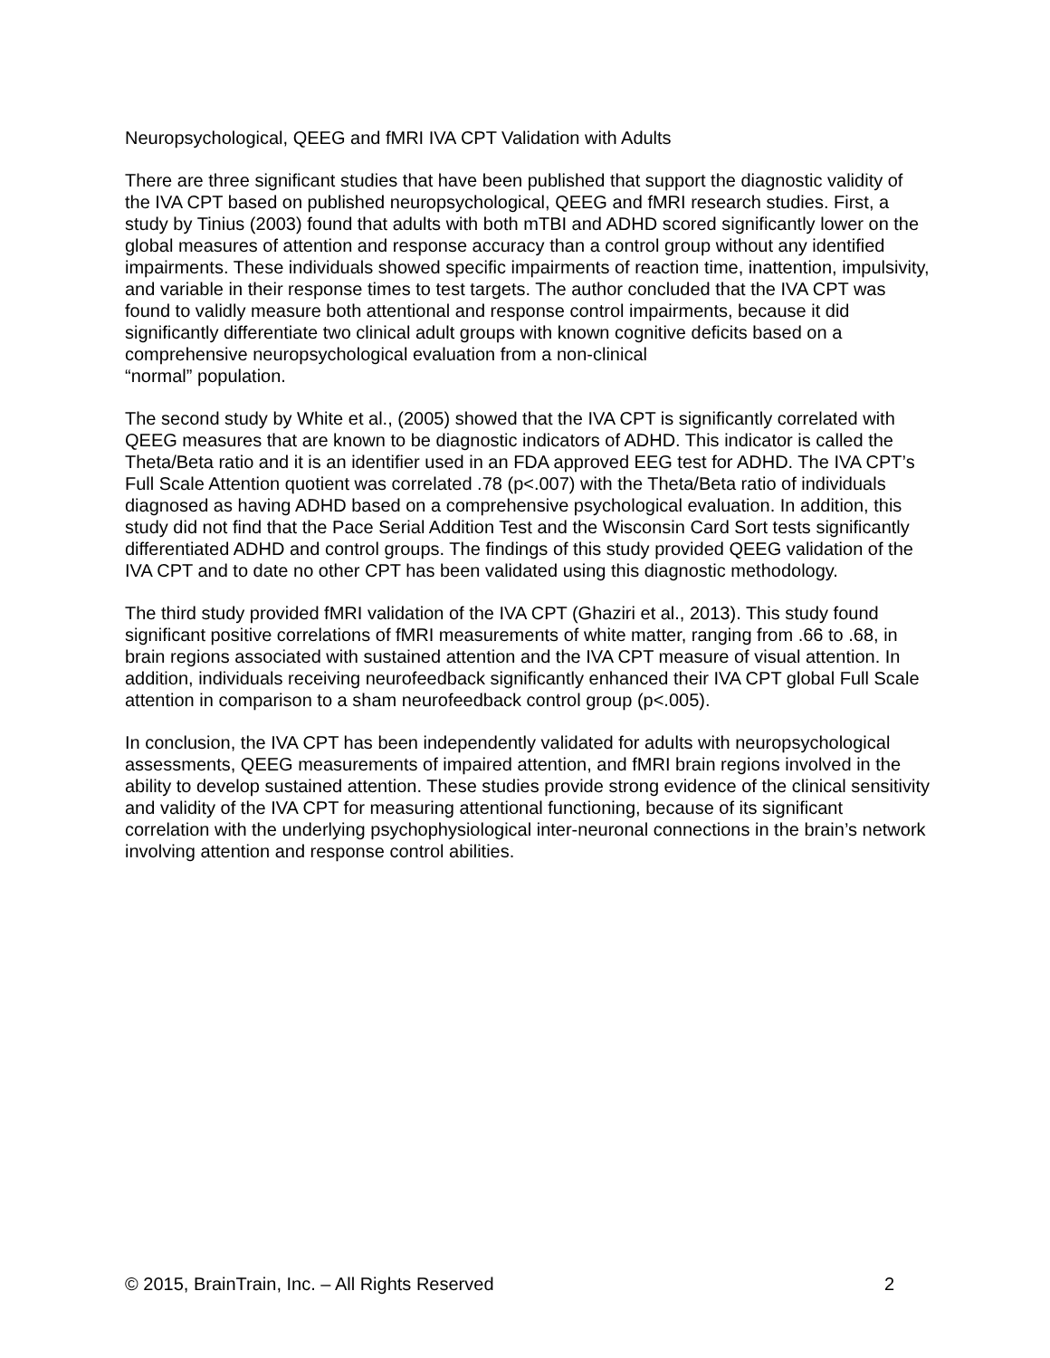Neuropsychological, QEEG and fMRI IVA CPT Validation with Adults
There are three significant studies that have been published that support the diagnostic validity of the IVA CPT based on published neuropsychological, QEEG and fMRI research studies. First, a study by Tinius (2003) found that adults with both mTBI and ADHD scored significantly lower on the global measures of attention and response accuracy than a control group without any identified impairments. These individuals showed specific impairments of reaction time, inattention, impulsivity, and variable in their response times to test targets. The author concluded that the IVA CPT was found to validly measure both attentional and response control impairments, because it did significantly differentiate two clinical adult groups with known cognitive deficits based on a comprehensive neuropsychological evaluation from a non-clinical
“normal” population.
The second study by White et al., (2005) showed that the IVA CPT is significantly correlated with QEEG measures that are known to be diagnostic indicators of ADHD. This indicator is called the Theta/Beta ratio and it is an identifier used in an FDA approved EEG test for ADHD. The IVA CPT’s Full Scale Attention quotient was correlated .78 (p<.007) with the Theta/Beta ratio of individuals diagnosed as having ADHD based on a comprehensive psychological evaluation. In addition, this study did not find that the Pace Serial Addition Test and the Wisconsin Card Sort tests significantly differentiated ADHD and control groups. The findings of this study provided QEEG validation of the IVA CPT and to date no other CPT has been validated using this diagnostic methodology.
The third study provided fMRI validation of the IVA CPT (Ghaziri et al., 2013). This study found significant positive correlations of fMRI measurements of white matter, ranging from .66 to .68, in brain regions associated with sustained attention and the IVA CPT measure of visual attention. In addition, individuals receiving neurofeedback significantly enhanced their IVA CPT global Full Scale attention in comparison to a sham neurofeedback control group (p<.005).
In conclusion, the IVA CPT has been independently validated for adults with neuropsychological assessments, QEEG measurements of impaired attention, and fMRI brain regions involved in the ability to develop sustained attention. These studies provide strong evidence of the clinical sensitivity and validity of the IVA CPT for measuring attentional functioning, because of its significant correlation with the underlying psychophysiological inter-neuronal connections in the brain’s network involving attention and response control abilities.
© 2015, BrainTrain, Inc. – All Rights Reserved 2